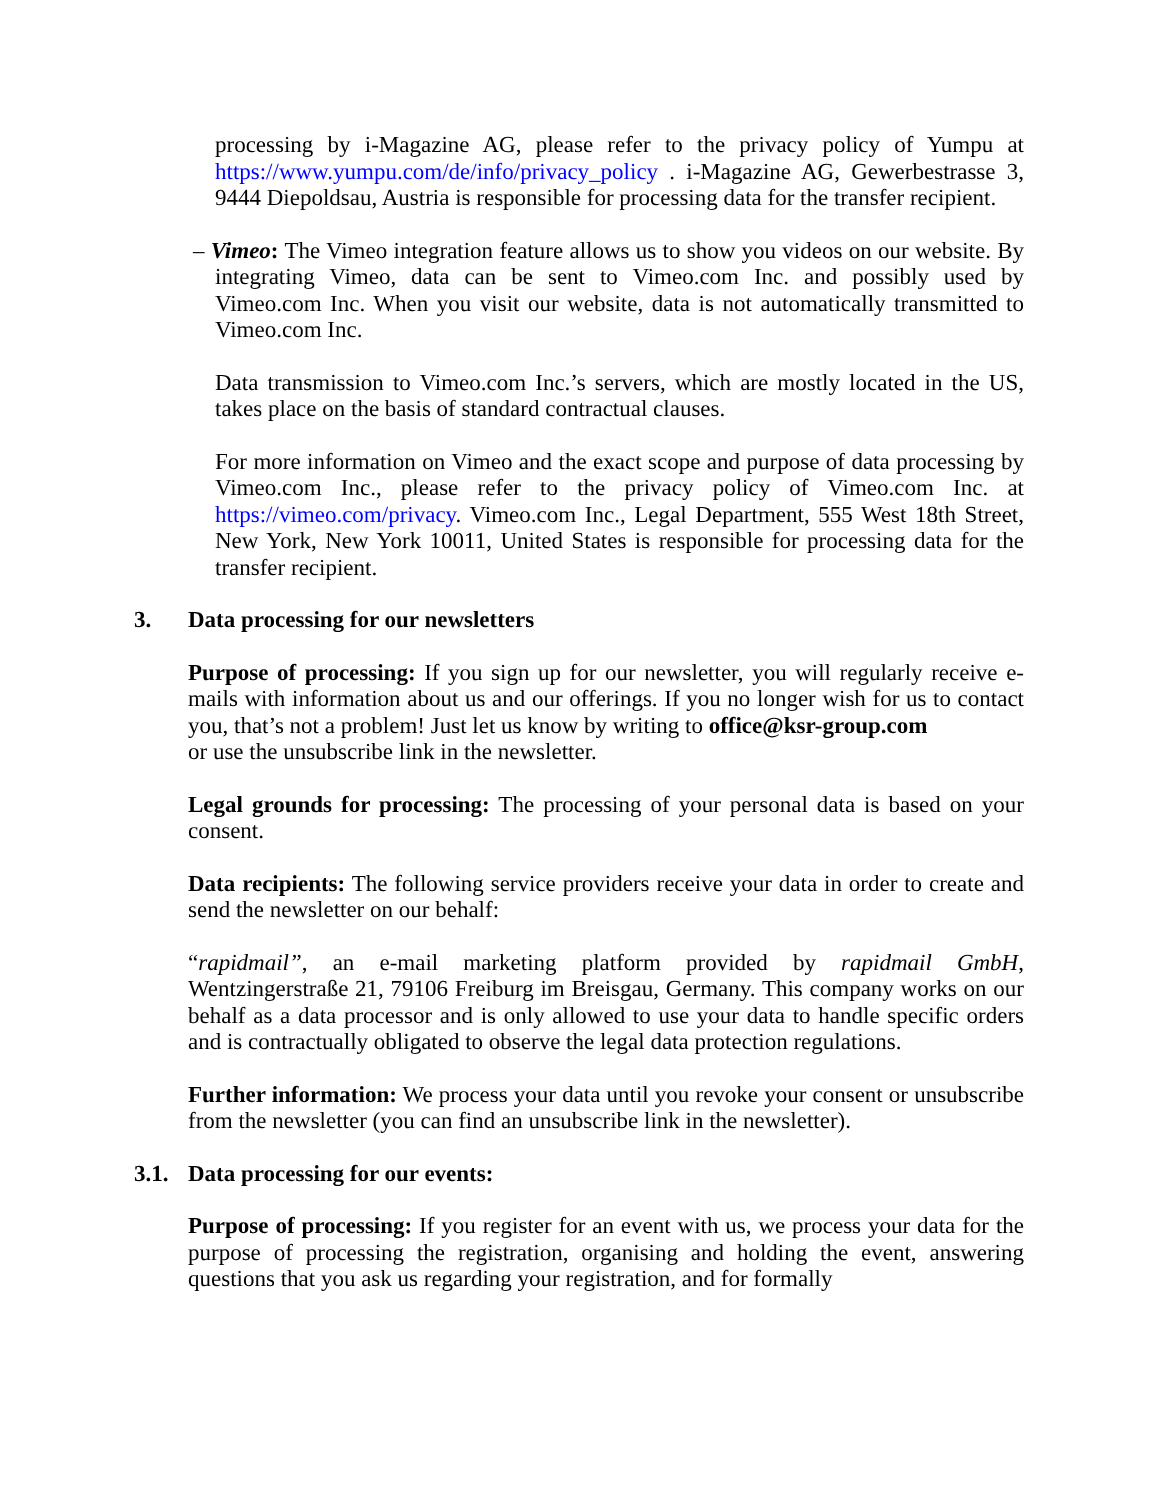processing by i-Magazine AG, please refer to the privacy policy of Yumpu at https://www.yumpu.com/de/info/privacy_policy . i-Magazine AG, Gewerbestrasse 3, 9444 Diepoldsau, Austria is responsible for processing data for the transfer recipient.
– Vimeo: The Vimeo integration feature allows us to show you videos on our website. By integrating Vimeo, data can be sent to Vimeo.com Inc. and possibly used by Vimeo.com Inc. When you visit our website, data is not automatically transmitted to Vimeo.com Inc.
Data transmission to Vimeo.com Inc.’s servers, which are mostly located in the US, takes place on the basis of standard contractual clauses.
For more information on Vimeo and the exact scope and purpose of data processing by Vimeo.com Inc., please refer to the privacy policy of Vimeo.com Inc. at https://vimeo.com/privacy. Vimeo.com Inc., Legal Department, 555 West 18th Street, New York, New York 10011, United States is responsible for processing data for the transfer recipient.
3. Data processing for our newsletters
Purpose of processing: If you sign up for our newsletter, you will regularly receive e-mails with information about us and our offerings. If you no longer wish for us to contact you, that’s not a problem! Just let us know by writing to office@ksr-group.com
or use the unsubscribe link in the newsletter.
Legal grounds for processing: The processing of your personal data is based on your consent.
Data recipients: The following service providers receive your data in order to create and send the newsletter on our behalf:
“rapidmail”, an e-mail marketing platform provided by rapidmail GmbH, Wentzingerstraße 21, 79106 Freiburg im Breisgau, Germany. This company works on our behalf as a data processor and is only allowed to use your data to handle specific orders and is contractually obligated to observe the legal data protection regulations.
Further information: We process your data until you revoke your consent or unsubscribe from the newsletter (you can find an unsubscribe link in the newsletter).
3.1. Data processing for our events:
Purpose of processing: If you register for an event with us, we process your data for the purpose of processing the registration, organising and holding the event, answering questions that you ask us regarding your registration, and for formally